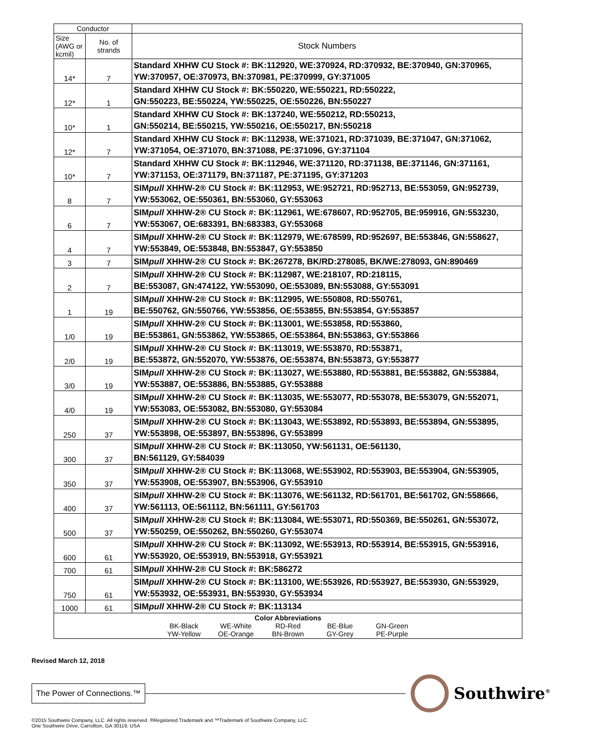| Conductor | | |
| --- | --- | --- |
| Size (AWG or kcmil) | No. of strands | Stock Numbers |
| 14* | 7 | Standard XHHW CU Stock #: BK:112920, WE:370924, RD:370932, BE:370940, GN:370965, YW:370957, OE:370973, BN:370981, PE:370999, GY:371005 |
| 12* | 1 | Standard XHHW CU Stock #: BK:550220, WE:550221, RD:550222, GN:550223, BE:550224, YW:550225, OE:550226, BN:550227 |
| 10* | 1 | Standard XHHW CU Stock #: BK:137240, WE:550212, RD:550213, GN:550214, BE:550215, YW:550216, OE:550217, BN:550218 |
| 12* | 7 | Standard XHHW CU Stock #: BK:112938, WE:371021, RD:371039, BE:371047, GN:371062, YW:371054, OE:371070, BN:371088, PE:371096, GY:371104 |
| 10* | 7 | Standard XHHW CU Stock #: BK:112946, WE:371120, RD:371138, BE:371146, GN:371161, YW:371153, OE:371179, BN:371187, PE:371195, GY:371203 |
| 8 | 7 | SIM pull XHHW-2® CU Stock #: BK:112953, WE:952721, RD:952713, BE:553059, GN:952739, YW:553062, OE:550361, BN:553060, GY:553063 |
| 6 | 7 | SIM pull XHHW-2® CU Stock #: BK:112961, WE:678607, RD:952705, BE:959916, GN:553230, YW:553067, OE:683391, BN:683383, GY:553068 |
| 4 | 7 | SIM pull XHHW-2® CU Stock #: BK:112979, WE:678599, RD:952697, BE:553846, GN:558627, YW:553849, OE:553848, BN:553847, GY:553850 |
| 3 | 7 | SIM pull XHHW-2® CU Stock #: BK:267278, BK/RD:278085, BK/WE:278093, GN:890469 |
| 2 | 7 | SIM pull XHHW-2® CU Stock #: BK:112987, WE:218107, RD:218115, BE:553087, GN:474122, YW:553090, OE:553089, BN:553088, GY:553091 |
| 1 | 19 | SIM pull XHHW-2® CU Stock #: BK:112995, WE:550808, RD:550761, BE:550762, GN:550766, YW:553856, OE:553855, BN:553854, GY:553857 |
| 1/0 | 19 | SIM pull XHHW-2® CU Stock #: BK:113001, WE:553858, RD:553860, BE:553861, GN:553862, YW:553865, OE:553864, BN:553863, GY:553866 |
| 2/0 | 19 | SIM pull XHHW-2® CU Stock #: BK:113019, WE:553870, RD:553871, BE:553872, GN:552070, YW:553876, OE:553874, BN:553873, GY:553877 |
| 3/0 | 19 | SIM pull XHHW-2® CU Stock #: BK:113027, WE:553880, RD:553881, BE:553882, GN:553884, YW:553887, OE:553886, BN:553885, GY:553888 |
| 4/0 | 19 | SIM pull XHHW-2® CU Stock #: BK:113035, WE:553077, RD:553078, BE:553079, GN:552071, YW:553083, OE:553082, BN:553080, GY:553084 |
| 250 | 37 | SIM pull XHHW-2® CU Stock #: BK:113043, WE:553892, RD:553893, BE:553894, GN:553895, YW:553898, OE:553897, BN:553896, GY:553899 |
| 300 | 37 | SIM pull XHHW-2® CU Stock #: BK:113050, YW:561131, OE:561130, BN:561129, GY:584039 |
| 350 | 37 | SIM pull XHHW-2® CU Stock #: BK:113068, WE:553902, RD:553903, BE:553904, GN:553905, YW:553908, OE:553907, BN:553906, GY:553910 |
| 400 | 37 | SIM pull XHHW-2® CU Stock #: BK:113076, WE:561132, RD:561701, BE:561702, GN:558666, YW:561113, OE:561112, BN:561111, GY:561703 |
| 500 | 37 | SIM pull XHHW-2® CU Stock #: BK:113084, WE:553071, RD:550369, BE:550261, GN:553072, YW:550259, OE:550262, BN:550260, GY:553074 |
| 600 | 61 | SIM pull XHHW-2® CU Stock #: BK:113092, WE:553913, RD:553914, BE:553915, GN:553916, YW:553920, OE:553919, BN:553918, GY:553921 |
| 700 | 61 | SIM pull XHHW-2® CU Stock #: BK:586272 |
| 750 | 61 | SIM pull XHHW-2® CU Stock #: BK:113100, WE:553926, RD:553927, BE:553930, GN:553929, YW:553932, OE:553931, BN:553930, GY:553934 |
| 1000 | 61 | SIM pull XHHW-2® CU Stock #: BK:113134 |
| Color Abbreviations BK-Black WE-White RD-Red BE-Blue GN-Green YW-Yellow OE-Orange BN-Brown GY-Grey PE-Purple | | |
Revised March 12, 2018
The Power of Connections.™
Southwire<sup>®</sup>
©2015 Southwire Company, LLC. All rights reserved. ®Registered Trademark and ™Trademark of Southwire Company, LLC.
One Southwire Drive, Carrollton, GA 30119, USA